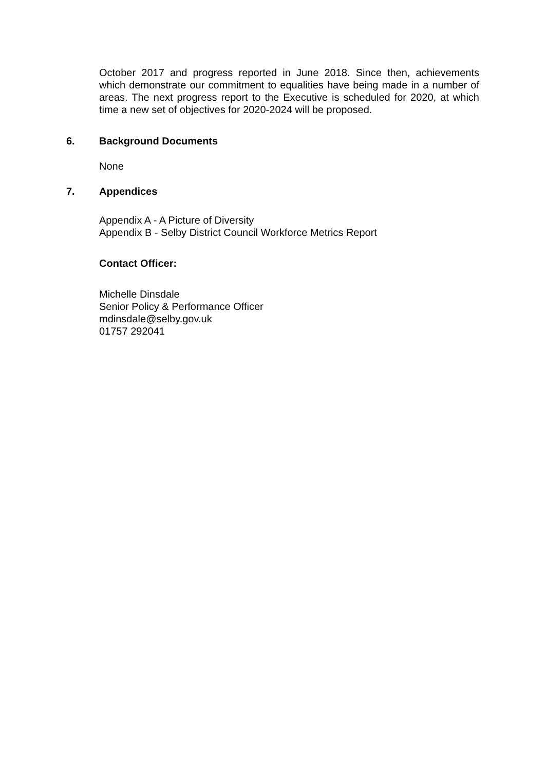October 2017 and progress reported in June 2018. Since then, achievements which demonstrate our commitment to equalities have being made in a number of areas. The next progress report to the Executive is scheduled for 2020, at which time a new set of objectives for 2020-2024 will be proposed.
6. Background Documents
None
7. Appendices
Appendix A - A Picture of Diversity
Appendix B - Selby District Council Workforce Metrics Report
Contact Officer:
Michelle Dinsdale
Senior Policy & Performance Officer
mdinsdale@selby.gov.uk
01757 292041